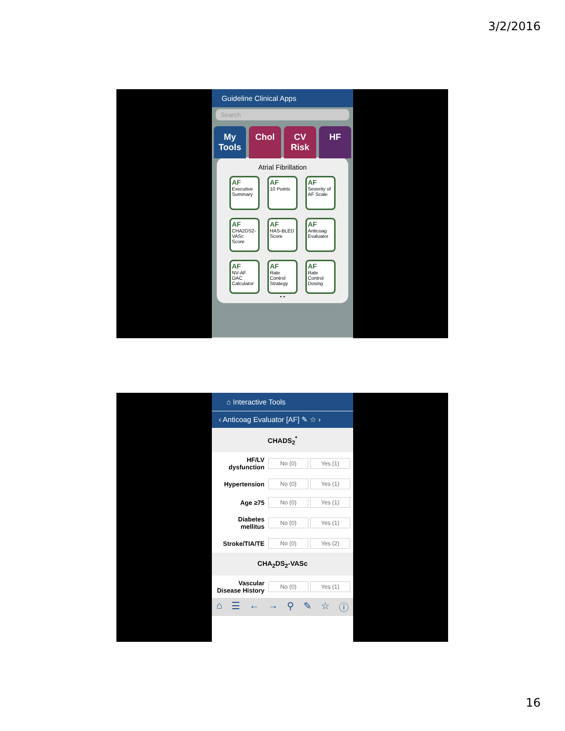3/2/2016
Guideline Clinical Apps
Search
My Tools Chol CV Risk HF
Atrial Fibrillation
AF
Executive Summary
AF
10 Points
AF
Severity of AF Scale
AF
CHA2DS2-VASc Score
AF
HAS-BLED Score
AF
Anticoag Evaluator
AF
NV-AF OAC Calculator
AF
Rate Control Strategy
AF
Rate Control Dosing
• •
⌂ ☰ ← → ⚲ ✎ ☆ ⓘ
⌂ Interactive Tools
‹ Anticoag Evaluator [AF] ✎ ☆ ›
CHADS<sub>2</sub><sup>*</sup>
HF/LV dysfunction No (0) Yes (1)
Hypertension No (0) Yes (1)
Age ≥75 No (0) Yes (1)
Diabetes mellitus No (0) Yes (1)
Stroke/TIA/TE No (0) Yes (2)
CHA<sub>2</sub>DS<sub>2</sub>-VASc
Vascular Disease History No (0) Yes (1)
⌂ ☰ ← → ⚲ ✎ ☆ ⓘ
16